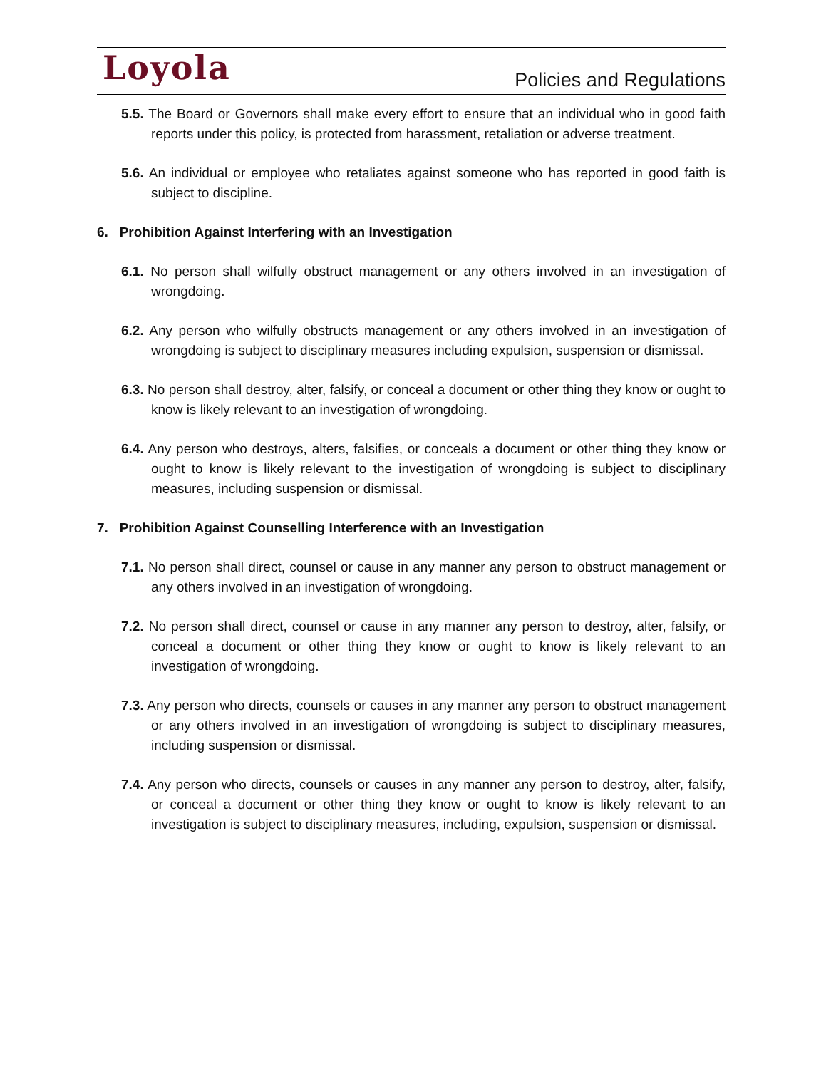Loyola
Policies and Regulations
5.5. The Board or Governors shall make every effort to ensure that an individual who in good faith reports under this policy, is protected from harassment, retaliation or adverse treatment.
5.6. An individual or employee who retaliates against someone who has reported in good faith is subject to discipline.
6. Prohibition Against Interfering with an Investigation
6.1. No person shall wilfully obstruct management or any others involved in an investigation of wrongdoing.
6.2. Any person who wilfully obstructs management or any others involved in an investigation of wrongdoing is subject to disciplinary measures including expulsion, suspension or dismissal.
6.3. No person shall destroy, alter, falsify, or conceal a document or other thing they know or ought to know is likely relevant to an investigation of wrongdoing.
6.4. Any person who destroys, alters, falsifies, or conceals a document or other thing they know or ought to know is likely relevant to the investigation of wrongdoing is subject to disciplinary measures, including suspension or dismissal.
7. Prohibition Against Counselling Interference with an Investigation
7.1. No person shall direct, counsel or cause in any manner any person to obstruct management or any others involved in an investigation of wrongdoing.
7.2. No person shall direct, counsel or cause in any manner any person to destroy, alter, falsify, or conceal a document or other thing they know or ought to know is likely relevant to an investigation of wrongdoing.
7.3. Any person who directs, counsels or causes in any manner any person to obstruct management or any others involved in an investigation of wrongdoing is subject to disciplinary measures, including suspension or dismissal.
7.4. Any person who directs, counsels or causes in any manner any person to destroy, alter, falsify, or conceal a document or other thing they know or ought to know is likely relevant to an investigation is subject to disciplinary measures, including, expulsion, suspension or dismissal.